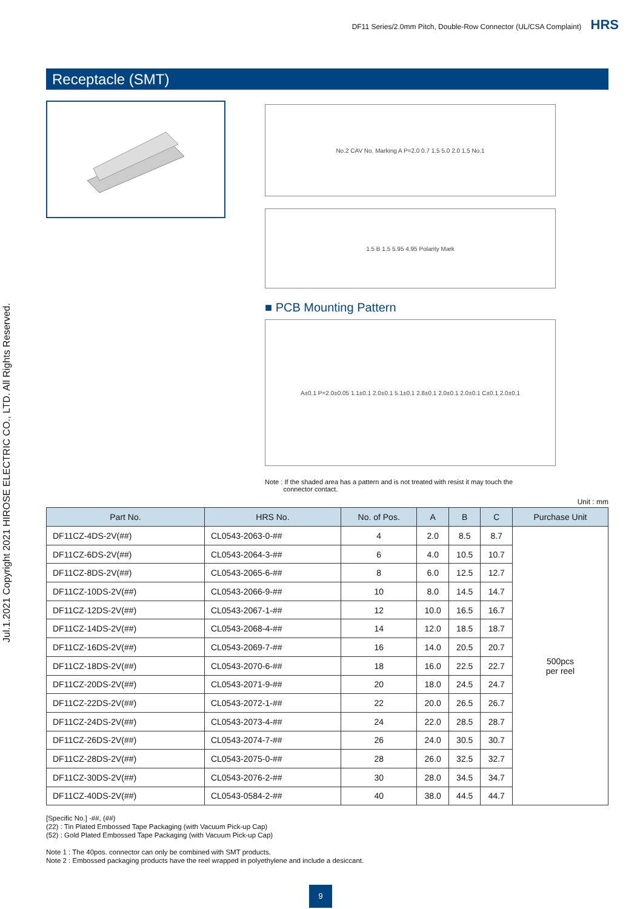Jul.1.2021 Copyright 2021 HIROSE ELECTRIC CO., LTD. All Rights Reserved.
DF11 Series/2.0mm Pitch, Double-Row Connector (UL/CSA Complaint) HRS
Receptacle (SMT)
No.2 CAV No. Marking A P=2.0 0.7 1.5 5.0 2.0 1.5 No.1
1.5 B 1.5 5.95 4.95 Polarity Mark
■ PCB Mounting Pattern
A±0.1 P=2.0±0.05 1.1±0.1 2.0±0.1 5.1±0.1 2.8±0.1 2.0±0.1 2.0±0.1 C±0.1 2.0±0.1
Note : If the shaded area has a pattern and is not treated with resist it may touch the
connector contact.
Unit : mm
| Part No. | HRS No. | No. of Pos. | A | B | C | Purchase Unit |
| --- | --- | --- | --- | --- | --- | --- |
| DF11CZ-4DS-2V(##) | CL0543-2063-0-## | 4 | 2.0 | 8.5 | 8.7 | 500pcs per reel |
| DF11CZ-6DS-2V(##) | CL0543-2064-3-## | 6 | 4.0 | 10.5 | 10.7 | |
| DF11CZ-8DS-2V(##) | CL0543-2065-6-## | 8 | 6.0 | 12.5 | 12.7 | |
| DF11CZ-10DS-2V(##) | CL0543-2066-9-## | 10 | 8.0 | 14.5 | 14.7 | |
| DF11CZ-12DS-2V(##) | CL0543-2067-1-## | 12 | 10.0 | 16.5 | 16.7 | |
| DF11CZ-14DS-2V(##) | CL0543-2068-4-## | 14 | 12.0 | 18.5 | 18.7 | |
| DF11CZ-16DS-2V(##) | CL0543-2069-7-## | 16 | 14.0 | 20.5 | 20.7 | |
| DF11CZ-18DS-2V(##) | CL0543-2070-6-## | 18 | 16.0 | 22.5 | 22.7 | |
| DF11CZ-20DS-2V(##) | CL0543-2071-9-## | 20 | 18.0 | 24.5 | 24.7 | |
| DF11CZ-22DS-2V(##) | CL0543-2072-1-## | 22 | 20.0 | 26.5 | 26.7 | |
| DF11CZ-24DS-2V(##) | CL0543-2073-4-## | 24 | 22.0 | 28.5 | 28.7 | |
| DF11CZ-26DS-2V(##) | CL0543-2074-7-## | 26 | 24.0 | 30.5 | 30.7 | |
| DF11CZ-28DS-2V(##) | CL0543-2075-0-## | 28 | 26.0 | 32.5 | 32.7 | |
| DF11CZ-30DS-2V(##) | CL0543-2076-2-## | 30 | 28.0 | 34.5 | 34.7 | |
| DF11CZ-40DS-2V(##) | CL0543-0584-2-## | 40 | 38.0 | 44.5 | 44.7 | |
[Specific No.] -##, (##)
(22) : Tin Plated Embossed Tape Packaging (with Vacuum Pick-up Cap)
(52) : Gold Plated Embossed Tape Packaging (with Vacuum Pick-up Cap)
Note 1 : The 40pos. connector can only be combined with SMT products.
Note 2 : Embossed packaging products have the reel wrapped in polyethylene and include a desiccant.
9